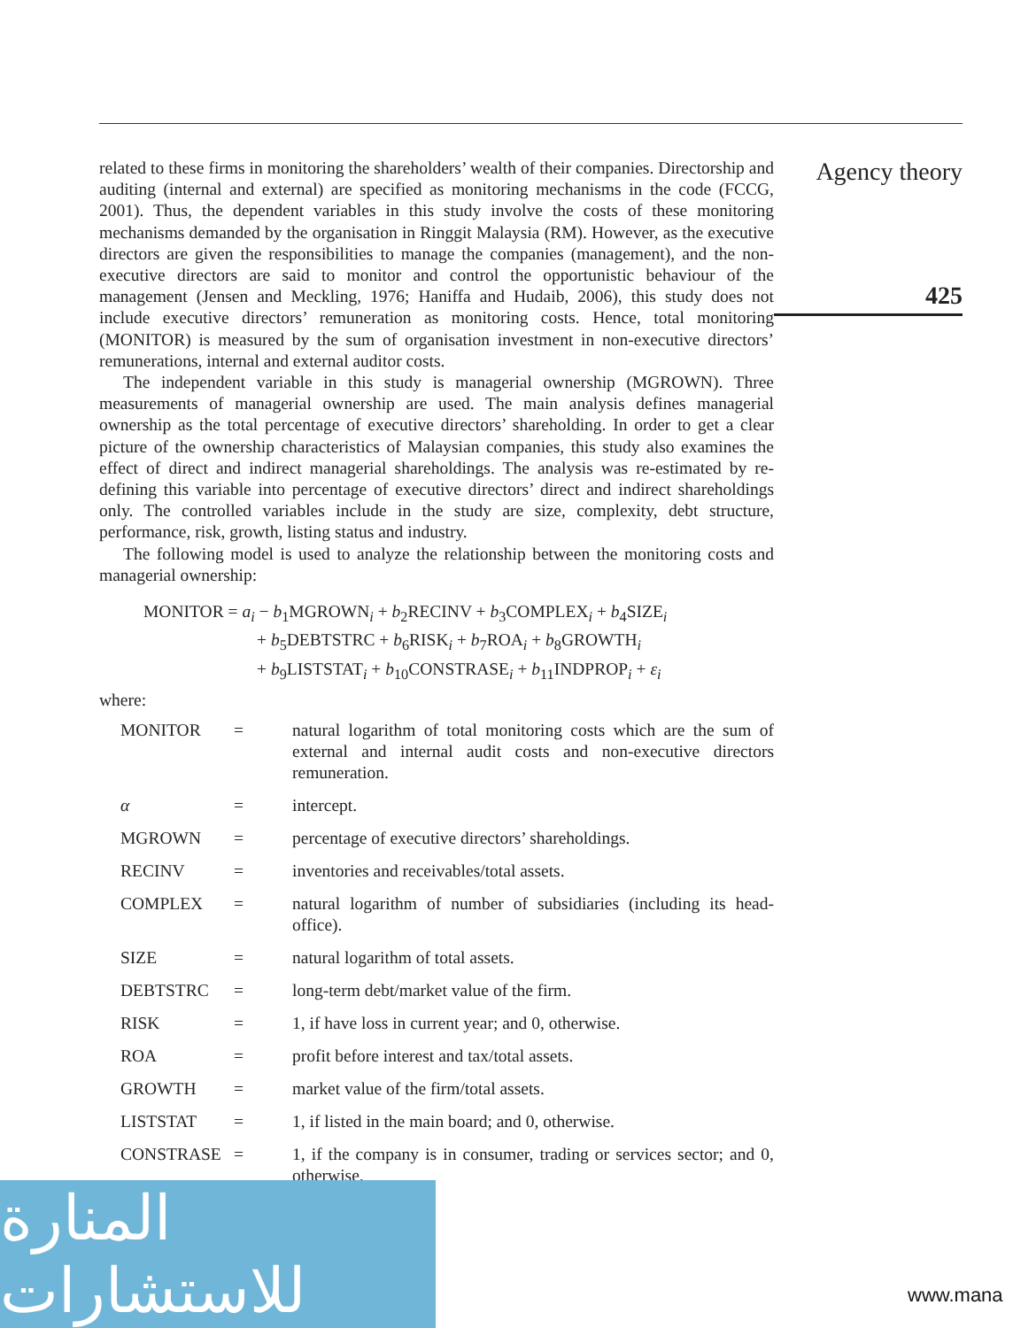related to these firms in monitoring the shareholders’ wealth of their companies. Directorship and auditing (internal and external) are specified as monitoring mechanisms in the code (FCCG, 2001). Thus, the dependent variables in this study involve the costs of these monitoring mechanisms demanded by the organisation in Ringgit Malaysia (RM). However, as the executive directors are given the responsibilities to manage the companies (management), and the non-executive directors are said to monitor and control the opportunistic behaviour of the management (Jensen and Meckling, 1976; Haniffa and Hudaib, 2006), this study does not include executive directors’ remuneration as monitoring costs. Hence, total monitoring (MONITOR) is measured by the sum of organisation investment in non-executive directors’ remunerations, internal and external auditor costs.
The independent variable in this study is managerial ownership (MGROWN). Three measurements of managerial ownership are used. The main analysis defines managerial ownership as the total percentage of executive directors’ shareholding. In order to get a clear picture of the ownership characteristics of Malaysian companies, this study also examines the effect of direct and indirect managerial shareholdings. The analysis was re-estimated by re-defining this variable into percentage of executive directors’ direct and indirect shareholdings only. The controlled variables include in the study are size, complexity, debt structure, performance, risk, growth, listing status and industry.
The following model is used to analyze the relationship between the monitoring costs and managerial ownership:
MONITOR = a<sub>i</sub> − b<sub>1</sub>MGROWN<sub>i</sub> + b<sub>2</sub>RECINV + b<sub>3</sub>COMPLEX<sub>i</sub> + b<sub>4</sub>SIZE<sub>i</sub>
+ b<sub>5</sub>DEBTSTRC + b<sub>6</sub>RISK<sub>i</sub> + b<sub>7</sub>ROA<sub>i</sub> + b<sub>8</sub>GROWTH<sub>i</sub>
+ b<sub>9</sub>LISTSTAT<sub>i</sub> + b<sub>10</sub>CONSTRASE<sub>i</sub> + b<sub>11</sub>INDPROP<sub>i</sub> + ε<sub>i</sub>
where:
| MONITOR | = | natural logarithm of total monitoring costs which are the sum of external and internal audit costs and non-executive directors remuneration. |
| α | = | intercept. |
| MGROWN | = | percentage of executive directors’ shareholdings. |
| RECINV | = | inventories and receivables/total assets. |
| COMPLEX | = | natural logarithm of number of subsidiaries (including its head-office). |
| SIZE | = | natural logarithm of total assets. |
| DEBTSTRC | = | long-term debt/market value of the firm. |
| RISK | = | 1, if have loss in current year; and 0, otherwise. |
| ROA | = | profit before interest and tax/total assets. |
| GROWTH | = | market value of the firm/total assets. |
| LISTSTAT | = | 1, if listed in the main board; and 0, otherwise. |
| CONSTRASE | = | 1, if the company is in consumer, trading or services sector; and 0, otherwise. |
Agency theory
425
المنارة للاستشارات
www.mana